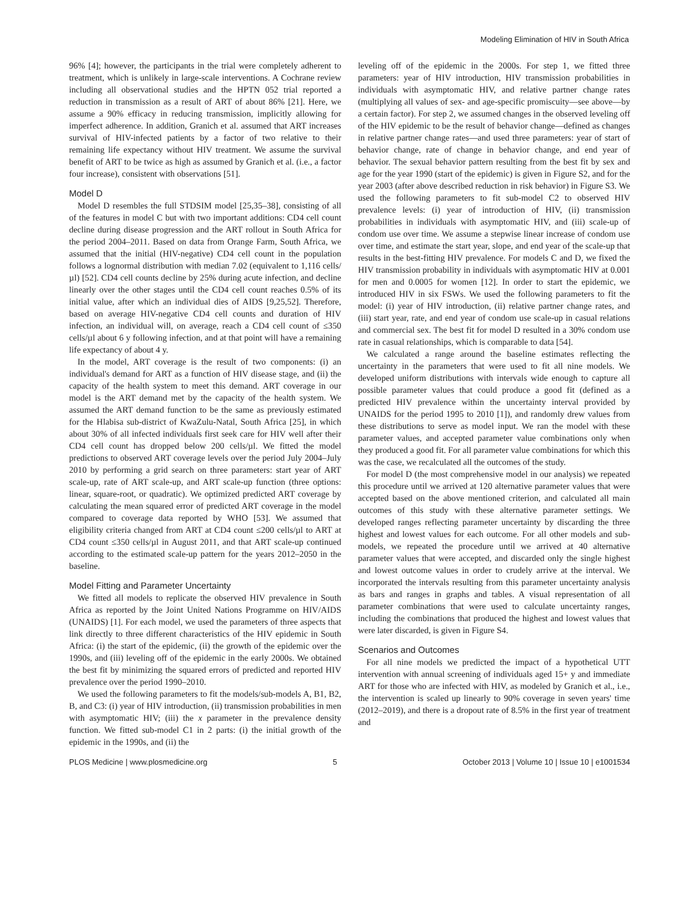Modeling Elimination of HIV in South Africa
96% [4]; however, the participants in the trial were completely adherent to treatment, which is unlikely in large-scale interventions. A Cochrane review including all observational studies and the HPTN 052 trial reported a reduction in transmission as a result of ART of about 86% [21]. Here, we assume a 90% efficacy in reducing transmission, implicitly allowing for imperfect adherence. In addition, Granich et al. assumed that ART increases survival of HIV-infected patients by a factor of two relative to their remaining life expectancy without HIV treatment. We assume the survival benefit of ART to be twice as high as assumed by Granich et al. (i.e., a factor four increase), consistent with observations [51].
Model D
Model D resembles the full STDSIM model [25,35–38], consisting of all of the features in model C but with two important additions: CD4 cell count decline during disease progression and the ART rollout in South Africa for the period 2004–2011. Based on data from Orange Farm, South Africa, we assumed that the initial (HIV-negative) CD4 cell count in the population follows a lognormal distribution with median 7.02 (equivalent to 1,116 cells/µl) [52]. CD4 cell counts decline by 25% during acute infection, and decline linearly over the other stages until the CD4 cell count reaches 0.5% of its initial value, after which an individual dies of AIDS [9,25,52]. Therefore, based on average HIV-negative CD4 cell counts and duration of HIV infection, an individual will, on average, reach a CD4 cell count of ≤350 cells/µl about 6 y following infection, and at that point will have a remaining life expectancy of about 4 y.
In the model, ART coverage is the result of two components: (i) an individual's demand for ART as a function of HIV disease stage, and (ii) the capacity of the health system to meet this demand. ART coverage in our model is the ART demand met by the capacity of the health system. We assumed the ART demand function to be the same as previously estimated for the Hlabisa sub-district of KwaZulu-Natal, South Africa [25], in which about 30% of all infected individuals first seek care for HIV well after their CD4 cell count has dropped below 200 cells/µl. We fitted the model predictions to observed ART coverage levels over the period July 2004–July 2010 by performing a grid search on three parameters: start year of ART scale-up, rate of ART scale-up, and ART scale-up function (three options: linear, square-root, or quadratic). We optimized predicted ART coverage by calculating the mean squared error of predicted ART coverage in the model compared to coverage data reported by WHO [53]. We assumed that eligibility criteria changed from ART at CD4 count ≤200 cells/µl to ART at CD4 count ≤350 cells/µl in August 2011, and that ART scale-up continued according to the estimated scale-up pattern for the years 2012–2050 in the baseline.
Model Fitting and Parameter Uncertainty
We fitted all models to replicate the observed HIV prevalence in South Africa as reported by the Joint United Nations Programme on HIV/AIDS (UNAIDS) [1]. For each model, we used the parameters of three aspects that link directly to three different characteristics of the HIV epidemic in South Africa: (i) the start of the epidemic, (ii) the growth of the epidemic over the 1990s, and (iii) leveling off of the epidemic in the early 2000s. We obtained the best fit by minimizing the squared errors of predicted and reported HIV prevalence over the period 1990–2010.
We used the following parameters to fit the models/sub-models A, B1, B2, B, and C3: (i) year of HIV introduction, (ii) transmission probabilities in men with asymptomatic HIV; (iii) the x parameter in the prevalence density function. We fitted sub-model C1 in 2 parts: (i) the initial growth of the epidemic in the 1990s, and (ii) the
leveling off of the epidemic in the 2000s. For step 1, we fitted three parameters: year of HIV introduction, HIV transmission probabilities in individuals with asymptomatic HIV, and relative partner change rates (multiplying all values of sex- and age-specific promiscuity—see above—by a certain factor). For step 2, we assumed changes in the observed leveling off of the HIV epidemic to be the result of behavior change—defined as changes in relative partner change rates—and used three parameters: year of start of behavior change, rate of change in behavior change, and end year of behavior. The sexual behavior pattern resulting from the best fit by sex and age for the year 1990 (start of the epidemic) is given in Figure S2, and for the year 2003 (after above described reduction in risk behavior) in Figure S3. We used the following parameters to fit sub-model C2 to observed HIV prevalence levels: (i) year of introduction of HIV, (ii) transmission probabilities in individuals with asymptomatic HIV, and (iii) scale-up of condom use over time. We assume a stepwise linear increase of condom use over time, and estimate the start year, slope, and end year of the scale-up that results in the best-fitting HIV prevalence. For models C and D, we fixed the HIV transmission probability in individuals with asymptomatic HIV at 0.001 for men and 0.0005 for women [12]. In order to start the epidemic, we introduced HIV in six FSWs. We used the following parameters to fit the model: (i) year of HIV introduction, (ii) relative partner change rates, and (iii) start year, rate, and end year of condom use scale-up in casual relations and commercial sex. The best fit for model D resulted in a 30% condom use rate in casual relationships, which is comparable to data [54].
We calculated a range around the baseline estimates reflecting the uncertainty in the parameters that were used to fit all nine models. We developed uniform distributions with intervals wide enough to capture all possible parameter values that could produce a good fit (defined as a predicted HIV prevalence within the uncertainty interval provided by UNAIDS for the period 1995 to 2010 [1]), and randomly drew values from these distributions to serve as model input. We ran the model with these parameter values, and accepted parameter value combinations only when they produced a good fit. For all parameter value combinations for which this was the case, we recalculated all the outcomes of the study.
For model D (the most comprehensive model in our analysis) we repeated this procedure until we arrived at 120 alternative parameter values that were accepted based on the above mentioned criterion, and calculated all main outcomes of this study with these alternative parameter settings. We developed ranges reflecting parameter uncertainty by discarding the three highest and lowest values for each outcome. For all other models and sub-models, we repeated the procedure until we arrived at 40 alternative parameter values that were accepted, and discarded only the single highest and lowest outcome values in order to crudely arrive at the interval. We incorporated the intervals resulting from this parameter uncertainty analysis as bars and ranges in graphs and tables. A visual representation of all parameter combinations that were used to calculate uncertainty ranges, including the combinations that produced the highest and lowest values that were later discarded, is given in Figure S4.
Scenarios and Outcomes
For all nine models we predicted the impact of a hypothetical UTT intervention with annual screening of individuals aged 15+ y and immediate ART for those who are infected with HIV, as modeled by Granich et al., i.e., the intervention is scaled up linearly to 90% coverage in seven years' time (2012–2019), and there is a dropout rate of 8.5% in the first year of treatment and
PLOS Medicine | www.plosmedicine.org 5 October 2013 | Volume 10 | Issue 10 | e1001534